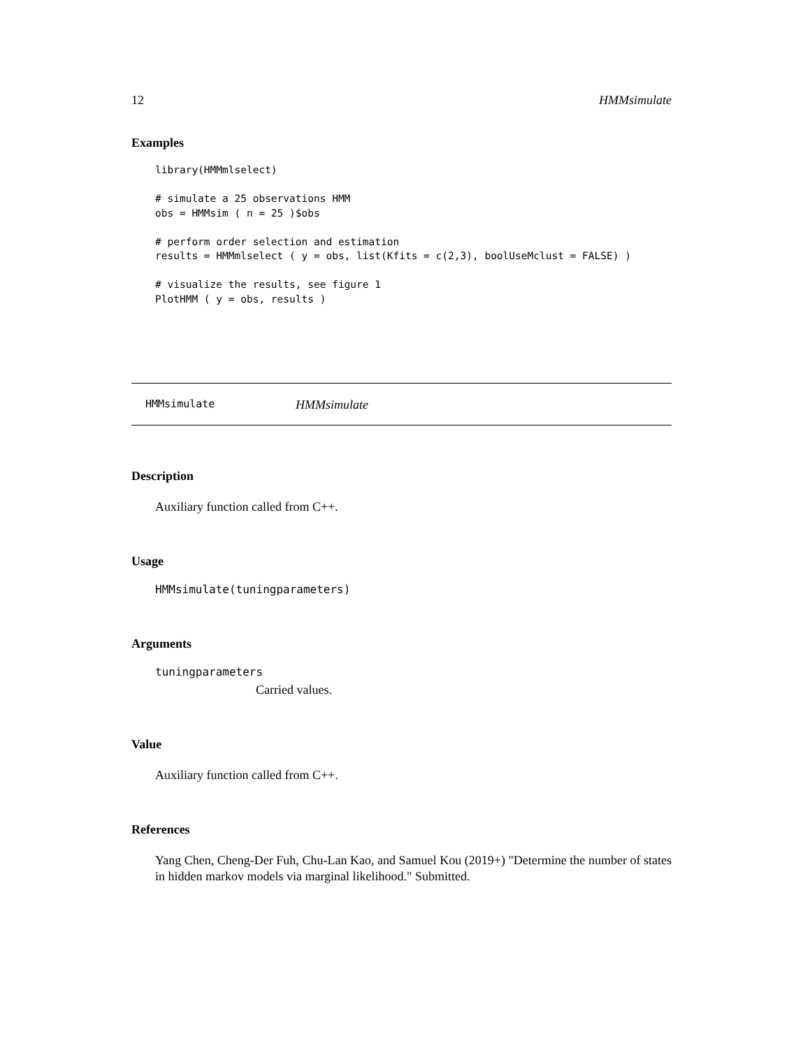12 HMMsimulate
Examples
library(HMMmlselect)

# simulate a 25 observations HMM
obs = HMMsim ( n = 25 )$obs

# perform order selection and estimation
results = HMMmlselect ( y = obs, list(Kfits = c(2,3), boolUseMclust = FALSE) )

# visualize the results, see figure 1
PlotHMM ( y = obs, results )
HMMsimulate HMMsimulate
Description
Auxiliary function called from C++.
Usage
HMMsimulate(tuningparameters)
Arguments
tuningparameters
Carried values.
Value
Auxiliary function called from C++.
References
Yang Chen, Cheng-Der Fuh, Chu-Lan Kao, and Samuel Kou (2019+) "Determine the number of states in hidden markov models via marginal likelihood." Submitted.